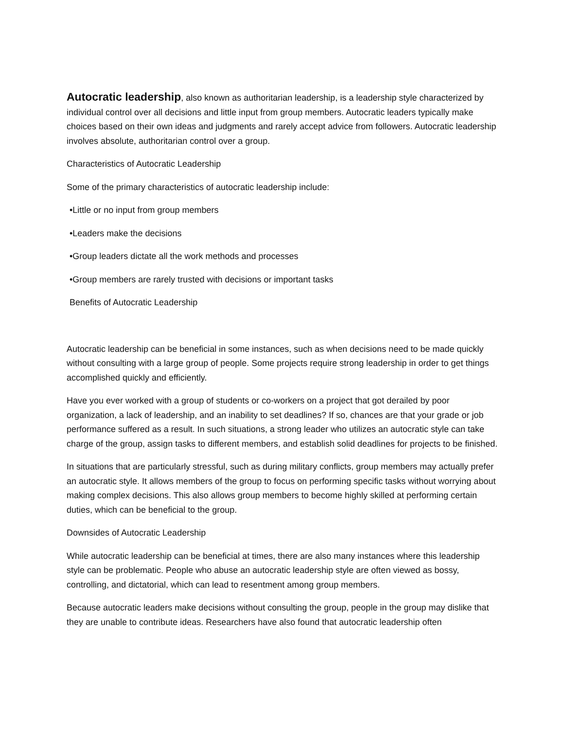Autocratic leadership, also known as authoritarian leadership, is a leadership style characterized by individual control over all decisions and little input from group members. Autocratic leaders typically make choices based on their own ideas and judgments and rarely accept advice from followers. Autocratic leadership involves absolute, authoritarian control over a group.
Characteristics of Autocratic Leadership
Some of the primary characteristics of autocratic leadership include:
•Little or no input from group members
•Leaders make the decisions
•Group leaders dictate all the work methods and processes
•Group members are rarely trusted with decisions or important tasks
Benefits of Autocratic Leadership
Autocratic leadership can be beneficial in some instances, such as when decisions need to be made quickly without consulting with a large group of people. Some projects require strong leadership in order to get things accomplished quickly and efficiently.
Have you ever worked with a group of students or co-workers on a project that got derailed by poor organization, a lack of leadership, and an inability to set deadlines? If so, chances are that your grade or job performance suffered as a result. In such situations, a strong leader who utilizes an autocratic style can take charge of the group, assign tasks to different members, and establish solid deadlines for projects to be finished.
In situations that are particularly stressful, such as during military conflicts, group members may actually prefer an autocratic style. It allows members of the group to focus on performing specific tasks without worrying about making complex decisions. This also allows group members to become highly skilled at performing certain duties, which can be beneficial to the group.
Downsides of Autocratic Leadership
While autocratic leadership can be beneficial at times, there are also many instances where this leadership style can be problematic. People who abuse an autocratic leadership style are often viewed as bossy, controlling, and dictatorial, which can lead to resentment among group members.
Because autocratic leaders make decisions without consulting the group, people in the group may dislike that they are unable to contribute ideas. Researchers have also found that autocratic leadership often